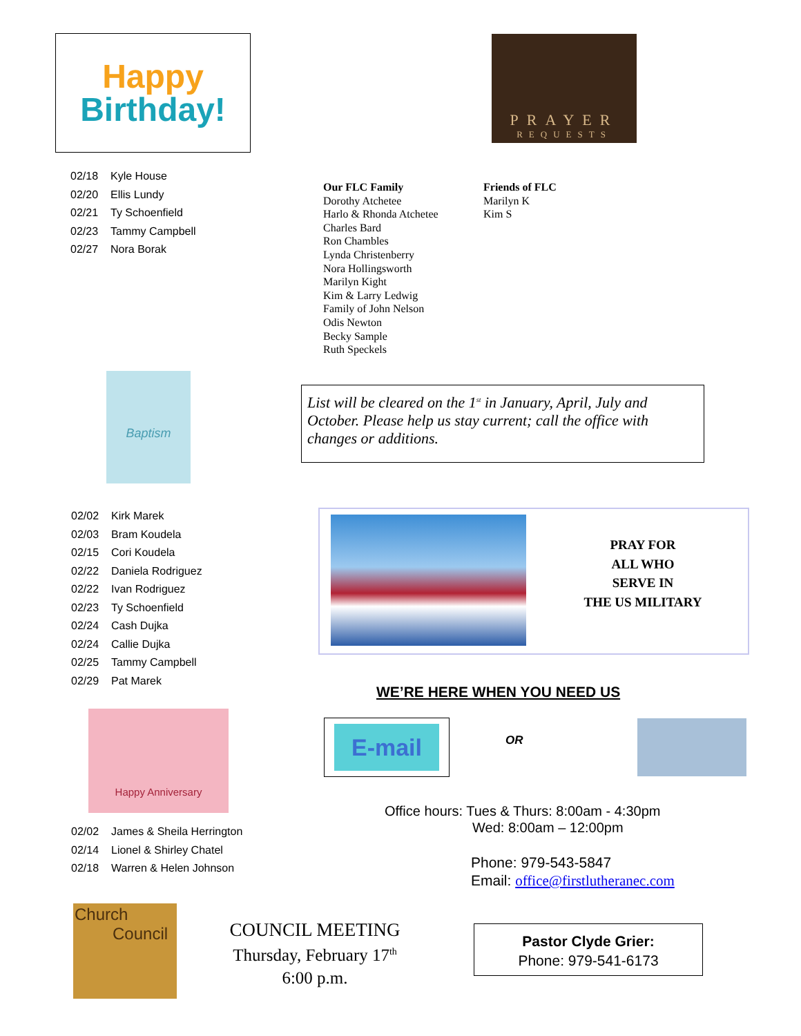Happy
Birthday!
PRAYER
REQUESTS
02/18 Kyle House
02/20 Ellis Lundy
02/21 Ty Schoenfield
02/23 Tammy Campbell
02/27 Nora Borak
Our FLC Family
Dorothy Atchetee
Harlo & Rhonda Atchetee
Charles Bard
Ron Chambles
Lynda Christenberry
Nora Hollingsworth
Marilyn Kight
Kim & Larry Ledwig
Family of John Nelson
Odis Newton
Becky Sample
Ruth Speckels
Friends of FLC
Marilyn K
Kim S
Baptism
List will be cleared on the 1<sup>st</sup> in January, April, July and October. Please help us stay current; call the office with changes or additions.
02/02 Kirk Marek
02/03 Bram Koudela
02/15 Cori Koudela
02/22 Daniela Rodriguez
02/22 Ivan Rodriguez
02/23 Ty Schoenfield
02/24 Cash Dujka
02/24 Callie Dujka
02/25 Tammy Campbell
02/29 Pat Marek
PRAY FOR
ALL WHO
SERVE IN
THE US MILITARY
WE’RE HERE WHEN YOU NEED US
Happy Anniversary
E-mail
OR
Office hours: Tues & Thurs: 8:00am - 4:30pm
Wed: 8:00am – 12:00pm
02/02 James & Sheila Herrington
02/14 Lionel & Shirley Chatel
02/18 Warren & Helen Johnson
Phone: 979-543-5847
Email: office@firstlutheranec.com
Church
Council
COUNCIL MEETING
Thursday, February 17<sup>th</sup>
6:00 p.m.
Pastor Clyde Grier:
Phone: 979-541-6173